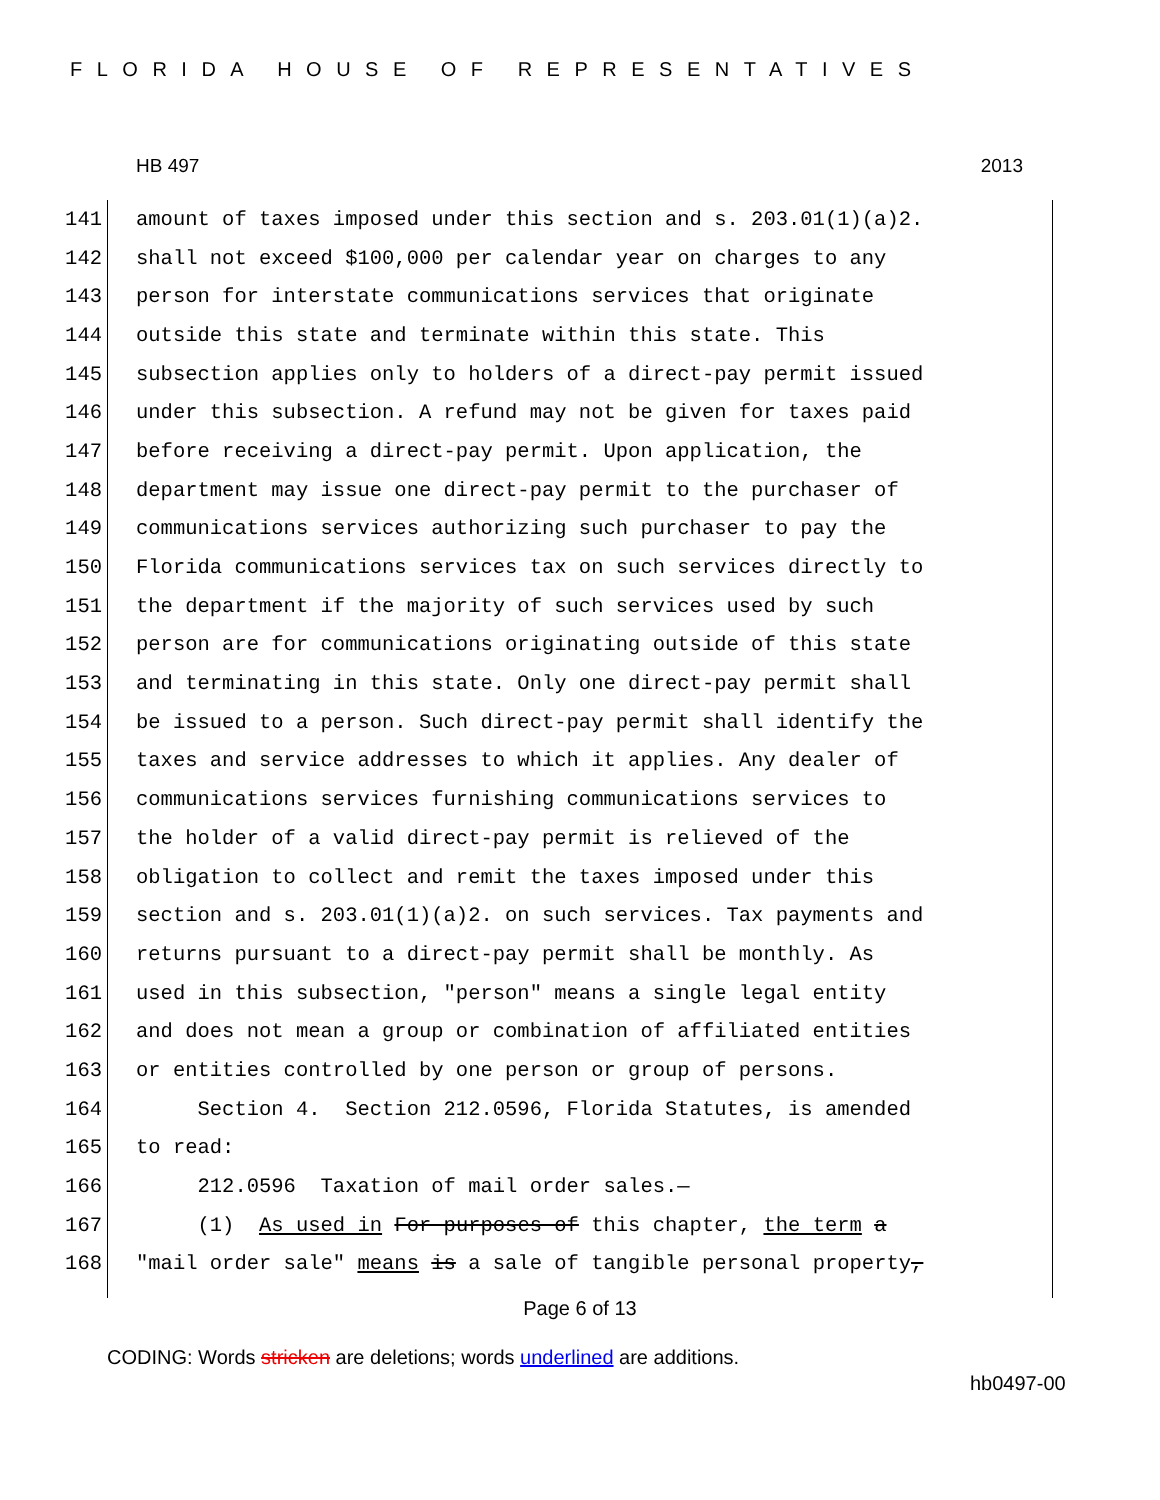FLORIDA HOUSE OF REPRESENTATIVES
HB 497 2013
141 amount of taxes imposed under this section and s. 203.01(1)(a)2.
142 shall not exceed $100,000 per calendar year on charges to any
143 person for interstate communications services that originate
144 outside this state and terminate within this state. This
145 subsection applies only to holders of a direct-pay permit issued
146 under this subsection. A refund may not be given for taxes paid
147 before receiving a direct-pay permit. Upon application, the
148 department may issue one direct-pay permit to the purchaser of
149 communications services authorizing such purchaser to pay the
150 Florida communications services tax on such services directly to
151 the department if the majority of such services used by such
152 person are for communications originating outside of this state
153 and terminating in this state. Only one direct-pay permit shall
154 be issued to a person. Such direct-pay permit shall identify the
155 taxes and service addresses to which it applies. Any dealer of
156 communications services furnishing communications services to
157 the holder of a valid direct-pay permit is relieved of the
158 obligation to collect and remit the taxes imposed under this
159 section and s. 203.01(1)(a)2. on such services. Tax payments and
160 returns pursuant to a direct-pay permit shall be monthly. As
161 used in this subsection, "person" means a single legal entity
162 and does not mean a group or combination of affiliated entities
163 or entities controlled by one person or group of persons.
164 Section 4. Section 212.0596, Florida Statutes, is amended
165 to read:
166 212.0596 Taxation of mail order sales.—
167 (1) As used in For purposes of this chapter, the term a
168 "mail order sale" means is a sale of tangible personal property,
Page 6 of 13
CODING: Words stricken are deletions; words underlined are additions.
hb0497-00